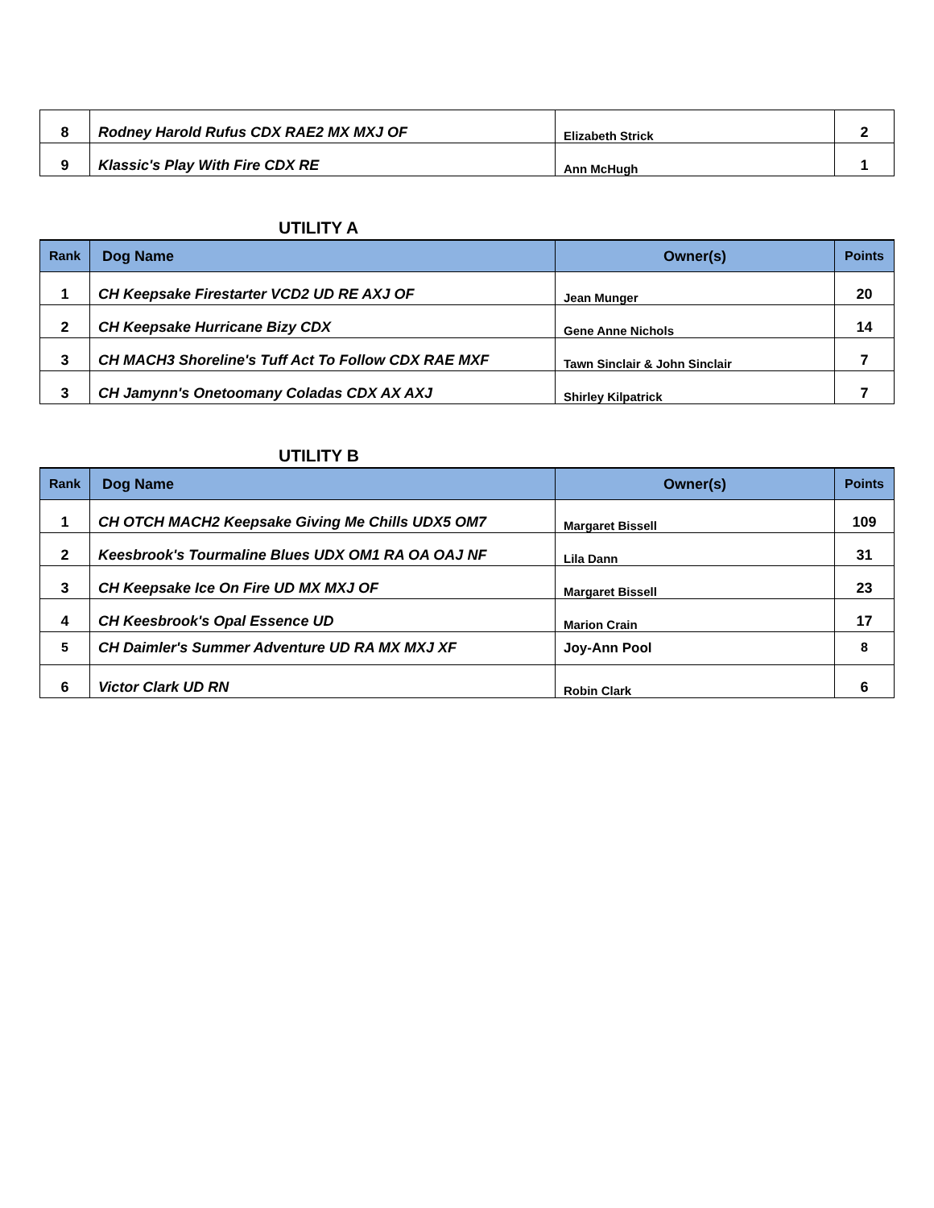| 8 | Rodney Harold Rufus CDX RAE2 MX MXJ OF | Elizabeth Strick | 2 |
| 9 | Klassic's Play With Fire CDX RE | Ann McHugh | 1 |
UTILITY A
| Rank | Dog Name | Owner(s) | Points |
| --- | --- | --- | --- |
| 1 | CH Keepsake Firestarter VCD2 UD RE AXJ OF | Jean Munger | 20 |
| 2 | CH Keepsake Hurricane Bizy CDX | Gene Anne Nichols | 14 |
| 3 | CH MACH3 Shoreline's Tuff Act To Follow CDX RAE MXF | Tawn Sinclair & John Sinclair | 7 |
| 3 | CH Jamynn's Onetoomany Coladas CDX AX AXJ | Shirley Kilpatrick | 7 |
UTILITY B
| Rank | Dog Name | Owner(s) | Points |
| --- | --- | --- | --- |
| 1 | CH OTCH MACH2 Keepsake Giving Me Chills UDX5 OM7 | Margaret Bissell | 109 |
| 2 | Keesbrook's Tourmaline Blues UDX OM1 RA OA OAJ NF | Lila Dann | 31 |
| 3 | CH Keepsake Ice On Fire UD MX MXJ OF | Margaret Bissell | 23 |
| 4 | CH Keesbrook's Opal Essence UD | Marion Crain | 17 |
| 5 | CH Daimler's Summer Adventure UD RA MX MXJ XF | Joy-Ann Pool | 8 |
| 6 | Victor Clark UD RN | Robin Clark | 6 |